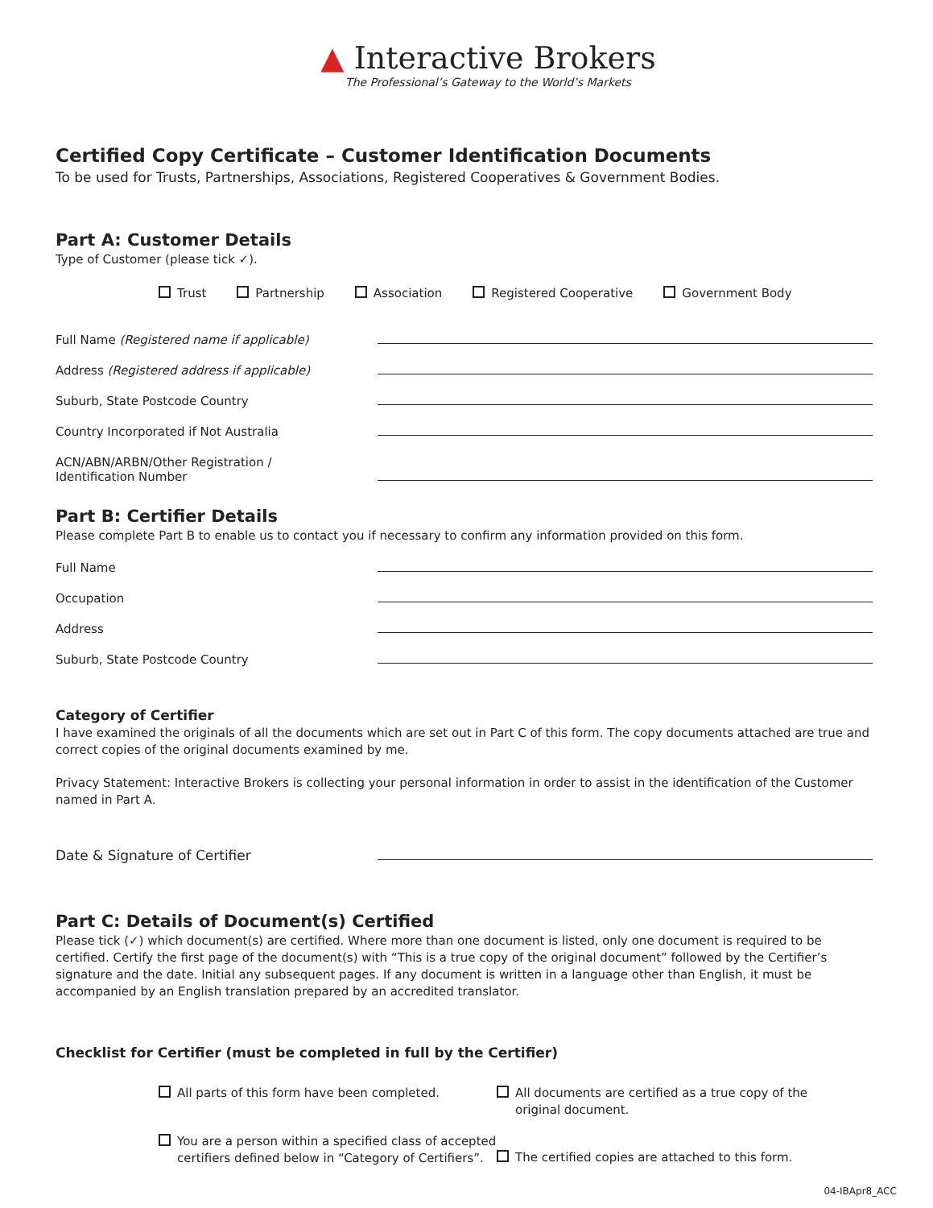▲ Interactive Brokers
The Professional’s Gateway to the World’s Markets
Certified Copy Certificate – Customer Identification Documents
To be used for Trusts, Partnerships, Associations, Registered Cooperatives & Government Bodies.
Part A: Customer Details
Type of Customer (please tick ✓).
Trust Partnership Association Registered Cooperative Government Body
Full Name (Registered name if applicable)
Address (Registered address if applicable)
Suburb, State Postcode Country
Country Incorporated if Not Australia
ACN/ABN/ARBN/Other Registration /
Identification Number
Part B: Certifier Details
Please complete Part B to enable us to contact you if necessary to confirm any information provided on this form.
Full Name
Occupation
Address
Suburb, State Postcode Country
Category of Certifier
I have examined the originals of all the documents which are set out in Part C of this form. The copy documents attached are true and correct copies of the original documents examined by me.
Privacy Statement: Interactive Brokers is collecting your personal information in order to assist in the identification of the Customer named in Part A.
Date & Signature of Certifier
Part C: Details of Document(s) Certified
Please tick (✓) which document(s) are certified. Where more than one document is listed, only one document is required to be certified. Certify the first page of the document(s) with “This is a true copy of the original document” followed by the Certifier’s signature and the date. Initial any subsequent pages. If any document is written in a language other than English, it must be accompanied by an English translation prepared by an accredited translator.
Checklist for Certifier (must be completed in full by the Certifier)
All parts of this form have been completed.
All documents are certified as a true copy of the original document.
You are a person within a specified class of accepted certifiers defined below in “Category of Certifiers”.
The certified copies are attached to this form.
04-IBApr8_ACC